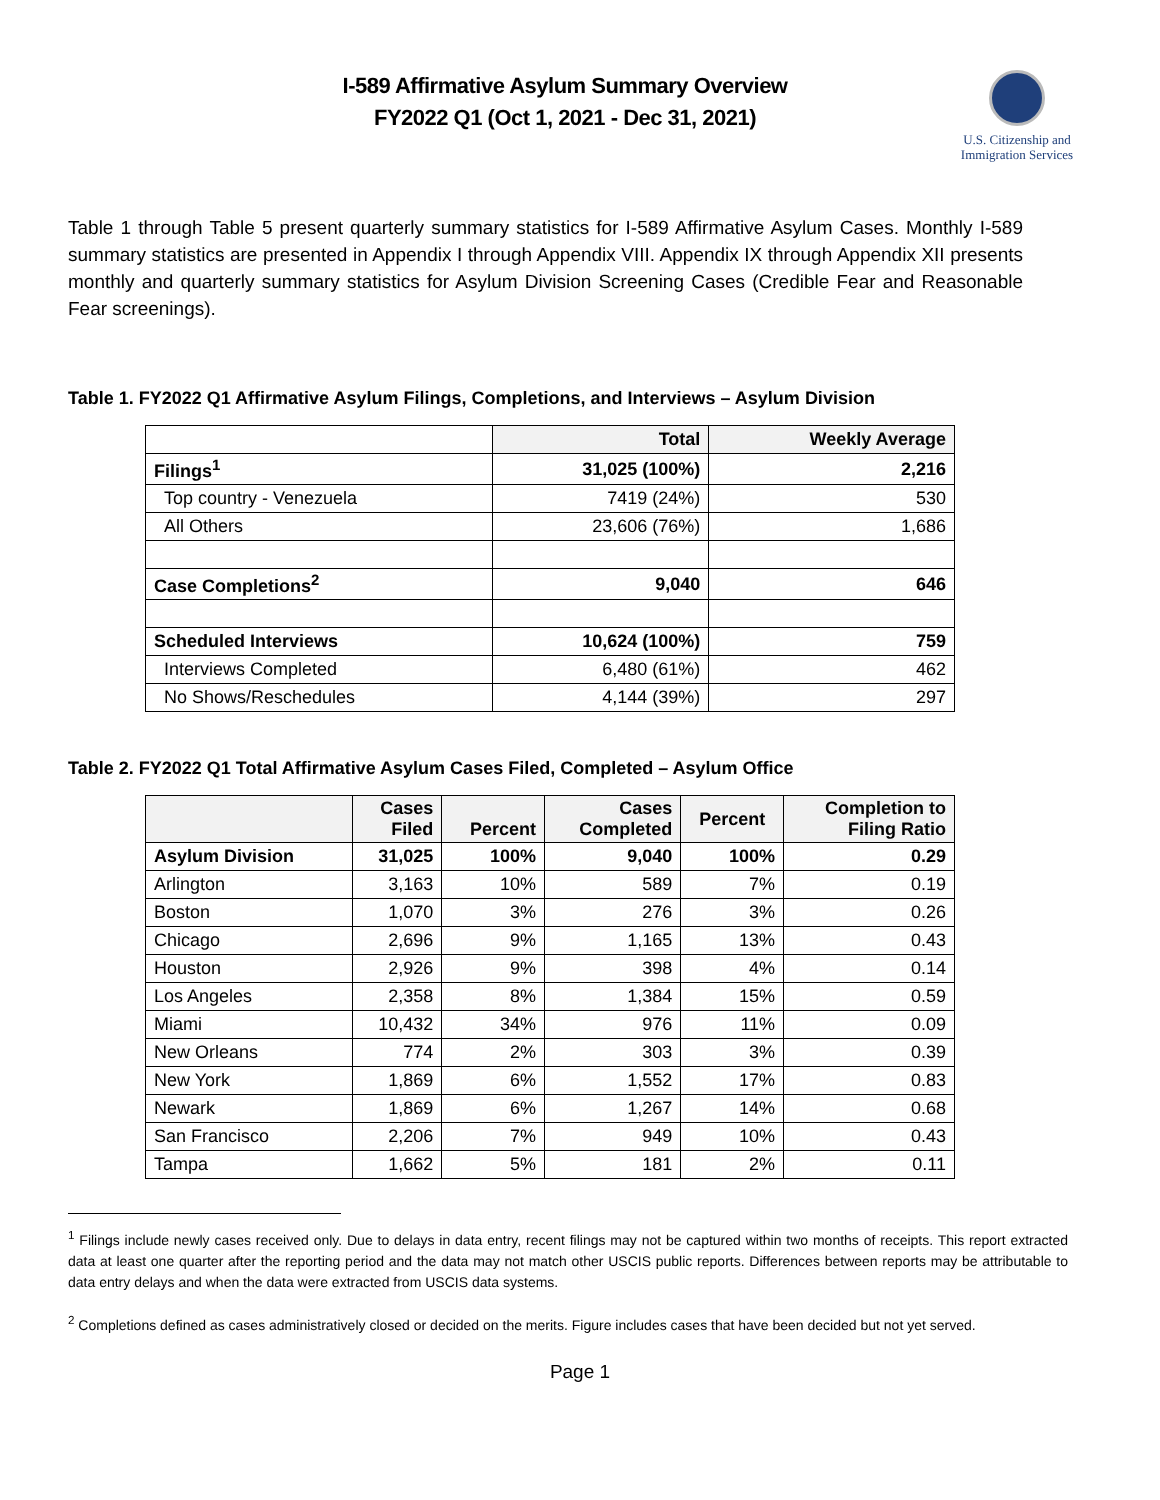I-589 Affirmative Asylum Summary Overview
FY2022 Q1 (Oct 1, 2021 - Dec 31, 2021)
U.S. Citizenship and
Immigration Services
Table 1 through Table 5 present quarterly summary statistics for I-589 Affirmative Asylum Cases. Monthly I-589 summary statistics are presented in Appendix I through Appendix VIII. Appendix IX through Appendix XII presents monthly and quarterly summary statistics for Asylum Division Screening Cases (Credible Fear and Reasonable Fear screenings).
Table 1. FY2022 Q1 Affirmative Asylum Filings, Completions, and Interviews – Asylum Division
| | Total | Weekly Average |
| --- | --- | --- |
| Filings<sup>1</sup> | 31,025 (100%) | 2,216 |
| Top country - Venezuela | 7419 (24%) | 530 |
| All Others | 23,606 (76%) | 1,686 |
| Case Completions<sup>2</sup> | 9,040 | 646 |
| Scheduled Interviews | 10,624 (100%) | 759 |
| Interviews Completed | 6,480 (61%) | 462 |
| No Shows/Reschedules | 4,144 (39%) | 297 |
Table 2. FY2022 Q1 Total Affirmative Asylum Cases Filed, Completed – Asylum Office
| | Cases Filed | Percent | Cases Completed | Percent | Completion to Filing Ratio |
| --- | --- | --- | --- | --- | --- |
| Asylum Division | 31,025 | 100% | 9,040 | 100% | 0.29 |
| Arlington | 3,163 | 10% | 589 | 7% | 0.19 |
| Boston | 1,070 | 3% | 276 | 3% | 0.26 |
| Chicago | 2,696 | 9% | 1,165 | 13% | 0.43 |
| Houston | 2,926 | 9% | 398 | 4% | 0.14 |
| Los Angeles | 2,358 | 8% | 1,384 | 15% | 0.59 |
| Miami | 10,432 | 34% | 976 | 11% | 0.09 |
| New Orleans | 774 | 2% | 303 | 3% | 0.39 |
| New York | 1,869 | 6% | 1,552 | 17% | 0.83 |
| Newark | 1,869 | 6% | 1,267 | 14% | 0.68 |
| San Francisco | 2,206 | 7% | 949 | 10% | 0.43 |
| Tampa | 1,662 | 5% | 181 | 2% | 0.11 |
<sup>1</sup> Filings include newly cases received only. Due to delays in data entry, recent filings may not be captured within two months of receipts. This report extracted data at least one quarter after the reporting period and the data may not match other USCIS public reports. Differences between reports may be attributable to data entry delays and when the data were extracted from USCIS data systems.
<sup>2</sup> Completions defined as cases administratively closed or decided on the merits. Figure includes cases that have been decided but not yet served.
Page 1